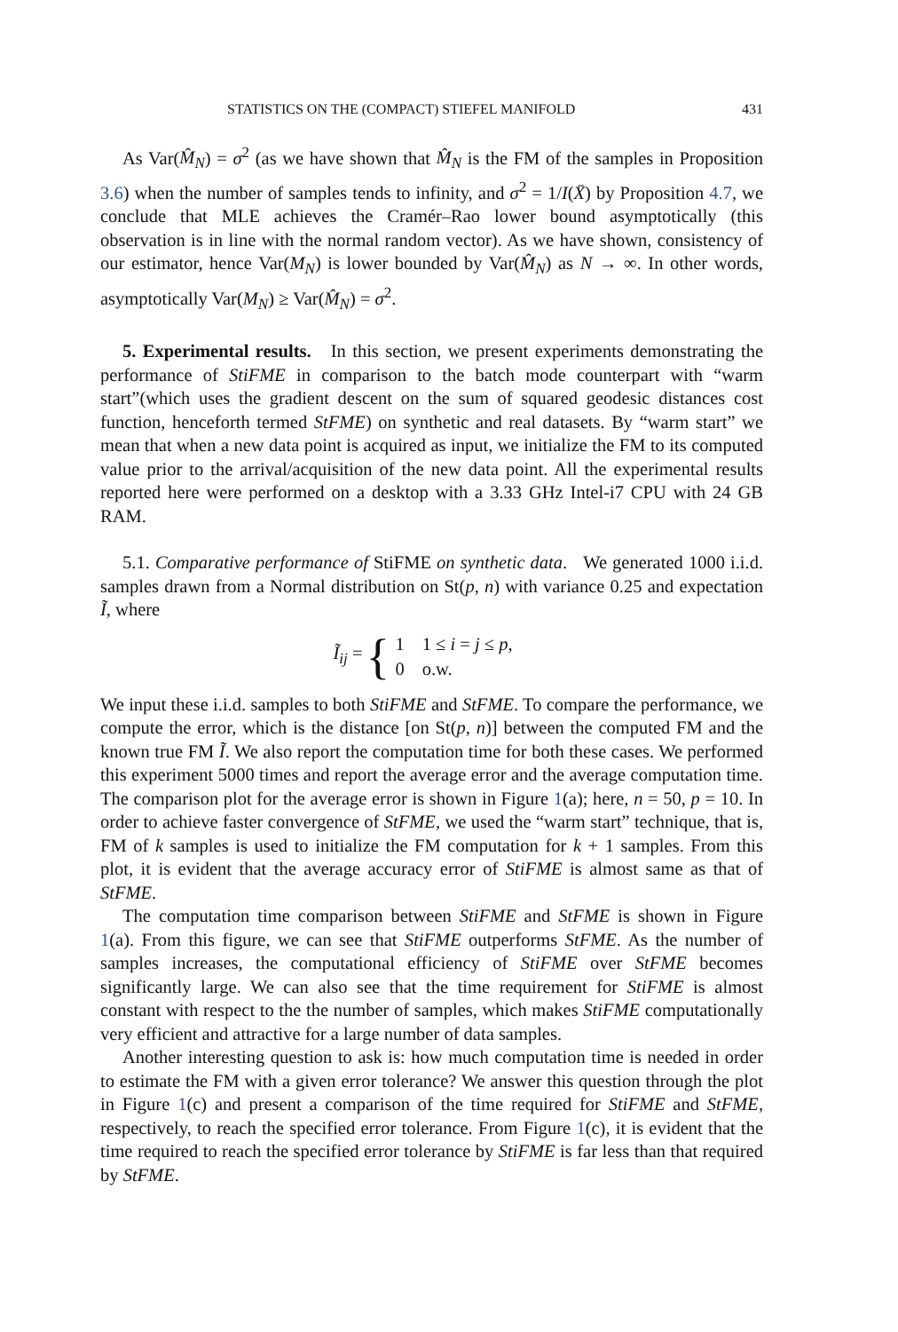STATISTICS ON THE (COMPACT) STIEFEL MANIFOLD 431
As Var(M̂<sub>N</sub>) = σ<sup>2</sup> (as we have shown that M̂<sub>N</sub> is the FM of the samples in Proposition 3.6) when the number of samples tends to infinity, and σ<sup>2</sup> = 1/I(X̄) by Proposition 4.7, we conclude that MLE achieves the Cramér–Rao lower bound asymptotically (this observation is in line with the normal random vector). As we have shown, consistency of our estimator, hence Var(M<sub>N</sub>) is lower bounded by Var(M̂<sub>N</sub>) as N → ∞. In other words, asymptotically Var(M<sub>N</sub>) ≥ Var(M̂<sub>N</sub>) = σ<sup>2</sup>.
5. Experimental results. In this section, we present experiments demonstrating the performance of StiFME in comparison to the batch mode counterpart with “warm start”(which uses the gradient descent on the sum of squared geodesic distances cost function, henceforth termed StFME) on synthetic and real datasets. By “warm start” we mean that when a new data point is acquired as input, we initialize the FM to its computed value prior to the arrival/acquisition of the new data point. All the experimental results reported here were performed on a desktop with a 3.33 GHz Intel-i7 CPU with 24 GB RAM.
5.1. Comparative performance of StiFME on synthetic data. We generated 1000 i.i.d. samples drawn from a Normal distribution on St(p, n) with variance 0.25 and expectation Ĩ, where
Ĩ<sub>ij</sub> = {
| 1 | 1 ≤ i = j ≤ p , |
| 0 | o.w. |
We input these i.i.d. samples to both StiFME and StFME. To compare the performance, we compute the error, which is the distance [on St(p, n)] between the computed FM and the known true FM Ĩ. We also report the computation time for both these cases. We performed this experiment 5000 times and report the average error and the average computation time. The comparison plot for the average error is shown in Figure 1(a); here, n = 50, p = 10. In order to achieve faster convergence of StFME, we used the “warm start” technique, that is, FM of k samples is used to initialize the FM computation for k + 1 samples. From this plot, it is evident that the average accuracy error of StiFME is almost same as that of StFME.
The computation time comparison between StiFME and StFME is shown in Figure 1(a). From this figure, we can see that StiFME outperforms StFME. As the number of samples increases, the computational efficiency of StiFME over StFME becomes significantly large. We can also see that the time requirement for StiFME is almost constant with respect to the the number of samples, which makes StiFME computationally very efficient and attractive for a large number of data samples.
Another interesting question to ask is: how much computation time is needed in order to estimate the FM with a given error tolerance? We answer this question through the plot in Figure 1(c) and present a comparison of the time required for StiFME and StFME, respectively, to reach the specified error tolerance. From Figure 1(c), it is evident that the time required to reach the specified error tolerance by StiFME is far less than that required by StFME.